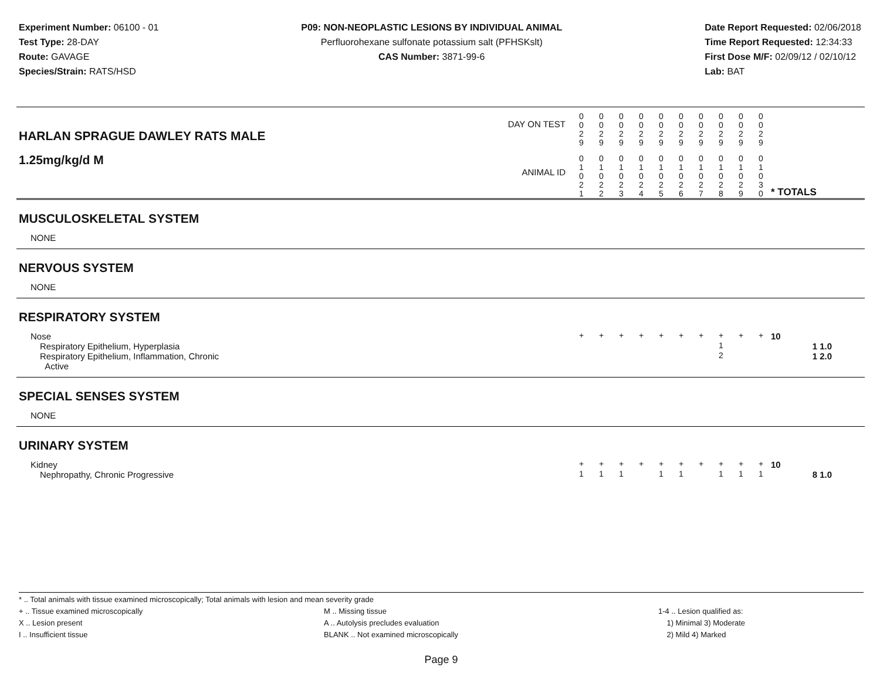Experiment Number: 06100 - 01
Test Type: 28-DAY
Route: GAVAGE
Species/Strain: RATS/HSD
P09: NON-NEOPLASTIC LESIONS BY INDIVIDUAL ANIMAL
Perfluorohexane sulfonate potassium salt (PFHSKslt)
CAS Number: 3871-99-6
Date Report Requested: 02/06/2018
Time Report Requested: 12:34:33
First Dose M/F: 02/09/12 / 02/10/12
Lab: BAT
| DAY ON TEST HARLAN SPRAGUE DAWLEY RATS MALE | 0 0 2 9 | 0 0 2 9 | 0 0 2 9 | 0 0 2 9 | 0 0 2 9 | 0 0 2 9 | 0 0 2 9 | 0 0 2 9 | 0 0 2 9 | 0 0 2 9 | | |
| 1.25mg/kg/d M ANIMAL ID | 0 1 0 2 1 | 0 1 0 2 2 | 0 1 0 2 3 | 0 1 0 2 4 | 0 1 0 2 5 | 0 1 0 2 6 | 0 1 0 2 7 | 0 1 0 2 8 | 0 1 0 2 9 | 0 1 0 3 0 | | * TOTALS |
| MUSCULOSKELETAL SYSTEM | | | | | | | | | | | | |
| NONE | | | | | | | | | | | | |
| NERVOUS SYSTEM | | | | | | | | | | | | |
| NONE | | | | | | | | | | | | |
| RESPIRATORY SYSTEM | | | | | | | | | | | | |
| Nose | + | + | + | + | + | + | + | + | + | + | | 10 |
| Respiratory Epithelium, Hyperplasia | | | | | | | | 1 | | | | 1 1.0 |
| Respiratory Epithelium, Inflammation, Chronic Active | | | | | | | | 2 | | | | 1 2.0 |
| SPECIAL SENSES SYSTEM | | | | | | | | | | | | |
| NONE | | | | | | | | | | | | |
| URINARY SYSTEM | | | | | | | | | | | | |
| Kidney | + | + | + | + | + | + | + | + | + | + | | 10 |
| Nephropathy, Chronic Progressive | 1 | 1 | 1 | | 1 | 1 | | 1 | 1 | 1 | | 8 1.0 |
* .. Total animals with tissue examined microscopically; Total animals with lesion and mean severity grade
+ .. Tissue examined microscopically M .. Missing tissue 1-4 .. Lesion qualified as:
X .. Lesion present A .. Autolysis precludes evaluation 1) Minimal 3) Moderate
I .. Insufficient tissue BLANK .. Not examined microscopically 2) Mild 4) Marked
Page 9